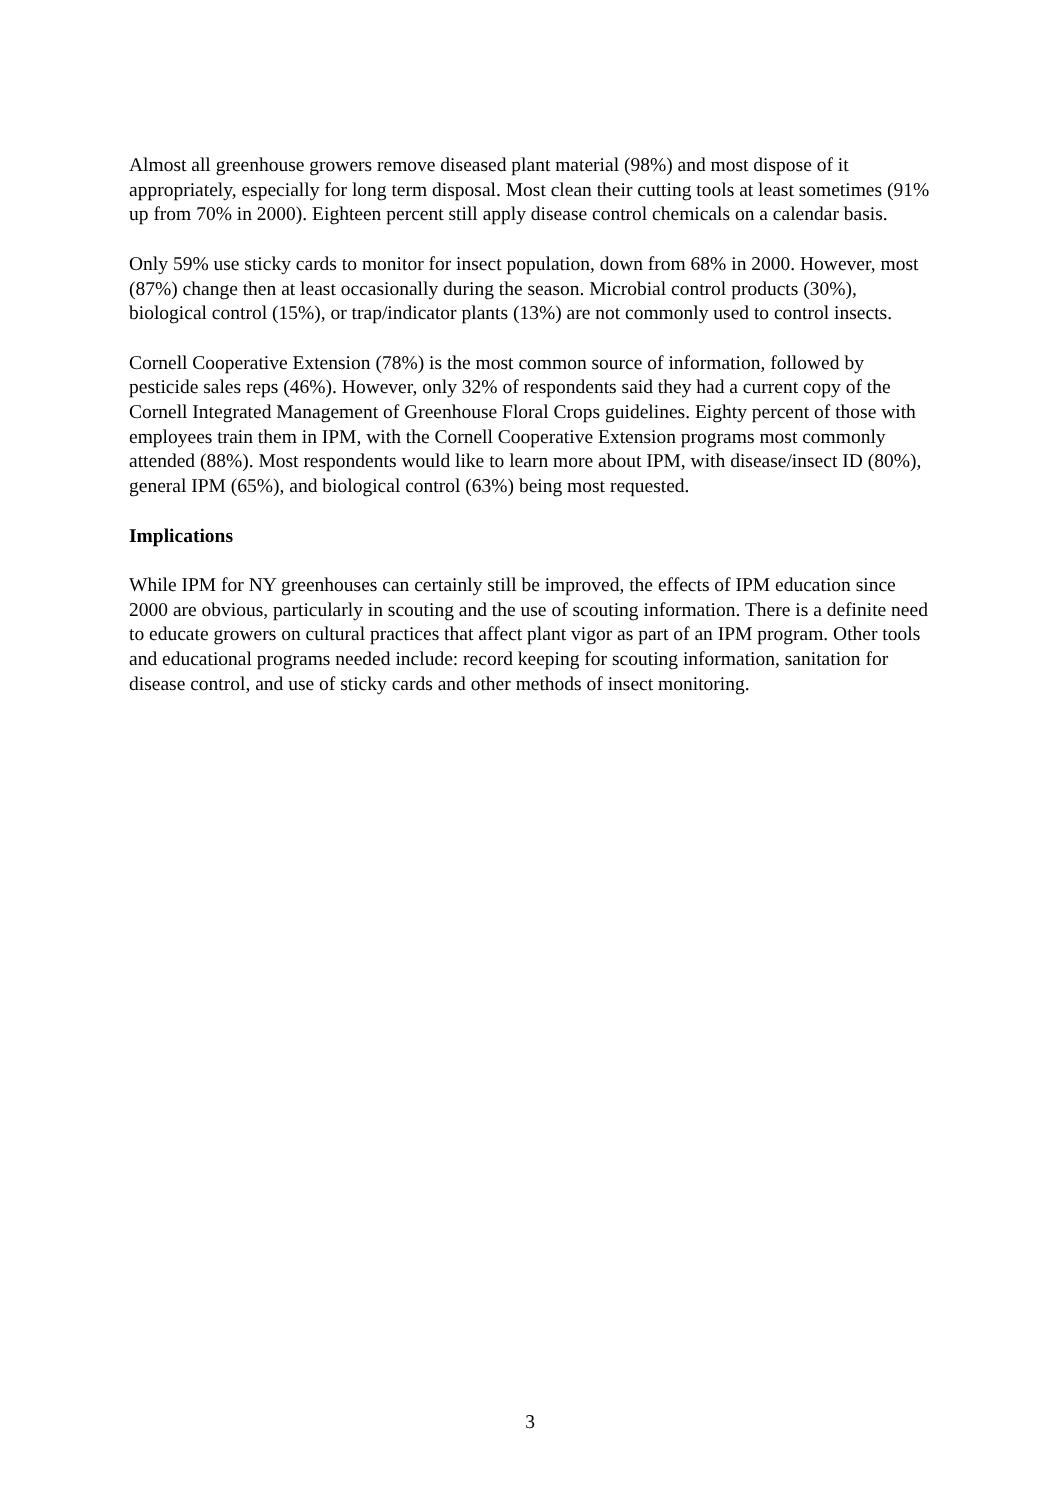Almost all greenhouse growers remove diseased plant material (98%) and most dispose of it appropriately, especially for long term disposal. Most clean their cutting tools at least sometimes (91% up from 70% in 2000). Eighteen percent still apply disease control chemicals on a calendar basis.
Only 59% use sticky cards to monitor for insect population, down from 68% in 2000. However, most (87%) change then at least occasionally during the season. Microbial control products (30%), biological control (15%), or trap/indicator plants (13%) are not commonly used to control insects.
Cornell Cooperative Extension (78%) is the most common source of information, followed by pesticide sales reps (46%). However, only 32% of respondents said they had a current copy of the Cornell Integrated Management of Greenhouse Floral Crops guidelines. Eighty percent of those with employees train them in IPM, with the Cornell Cooperative Extension programs most commonly attended (88%). Most respondents would like to learn more about IPM, with disease/insect ID (80%), general IPM (65%), and biological control (63%) being most requested.
Implications
While IPM for NY greenhouses can certainly still be improved, the effects of IPM education since 2000 are obvious, particularly in scouting and the use of scouting information. There is a definite need to educate growers on cultural practices that affect plant vigor as part of an IPM program. Other tools and educational programs needed include: record keeping for scouting information, sanitation for disease control, and use of sticky cards and other methods of insect monitoring.
3